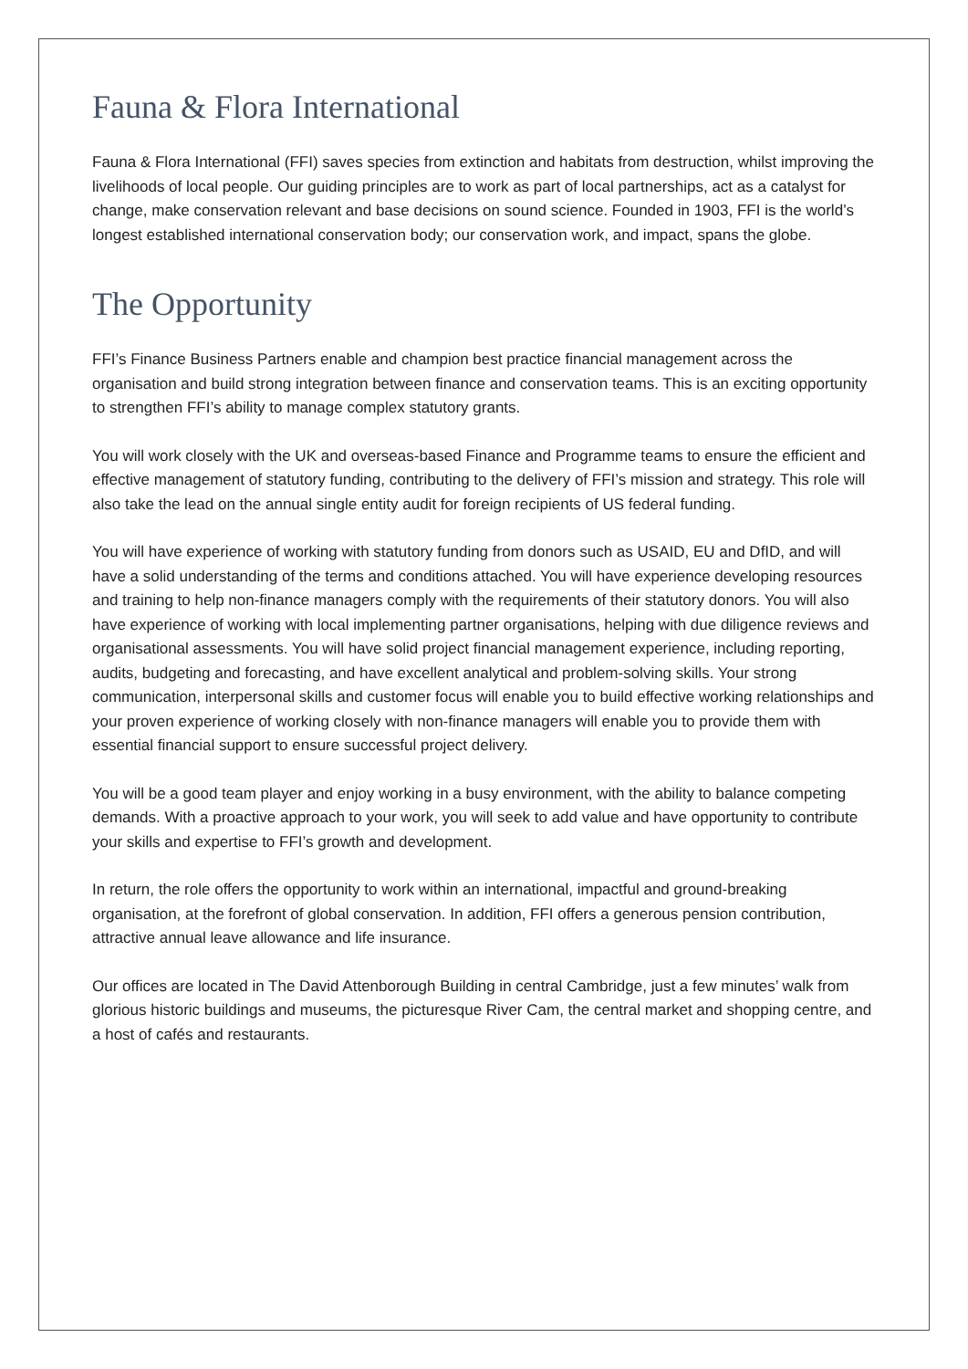Fauna & Flora International
Fauna & Flora International (FFI) saves species from extinction and habitats from destruction, whilst improving the livelihoods of local people. Our guiding principles are to work as part of local partnerships, act as a catalyst for change, make conservation relevant and base decisions on sound science. Founded in 1903, FFI is the world’s longest established international conservation body; our conservation work, and impact, spans the globe.
The Opportunity
FFI’s Finance Business Partners enable and champion best practice financial management across the organisation and build strong integration between finance and conservation teams. This is an exciting opportunity to strengthen FFI’s ability to manage complex statutory grants.
You will work closely with the UK and overseas-based Finance and Programme teams to ensure the efficient and effective management of statutory funding, contributing to the delivery of FFI’s mission and strategy. This role will also take the lead on the annual single entity audit for foreign recipients of US federal funding.
You will have experience of working with statutory funding from donors such as USAID, EU and DfID, and will have a solid understanding of the terms and conditions attached. You will have experience developing resources and training to help non-finance managers comply with the requirements of their statutory donors. You will also have experience of working with local implementing partner organisations, helping with due diligence reviews and organisational assessments. You will have solid project financial management experience, including reporting, audits, budgeting and forecasting, and have excellent analytical and problem-solving skills. Your strong communication, interpersonal skills and customer focus will enable you to build effective working relationships and your proven experience of working closely with non-finance managers will enable you to provide them with essential financial support to ensure successful project delivery.
You will be a good team player and enjoy working in a busy environment, with the ability to balance competing demands. With a proactive approach to your work, you will seek to add value and have opportunity to contribute your skills and expertise to FFI’s growth and development.
In return, the role offers the opportunity to work within an international, impactful and ground-breaking organisation, at the forefront of global conservation. In addition, FFI offers a generous pension contribution, attractive annual leave allowance and life insurance.
Our offices are located in The David Attenborough Building in central Cambridge, just a few minutes’ walk from glorious historic buildings and museums, the picturesque River Cam, the central market and shopping centre, and a host of cafés and restaurants.